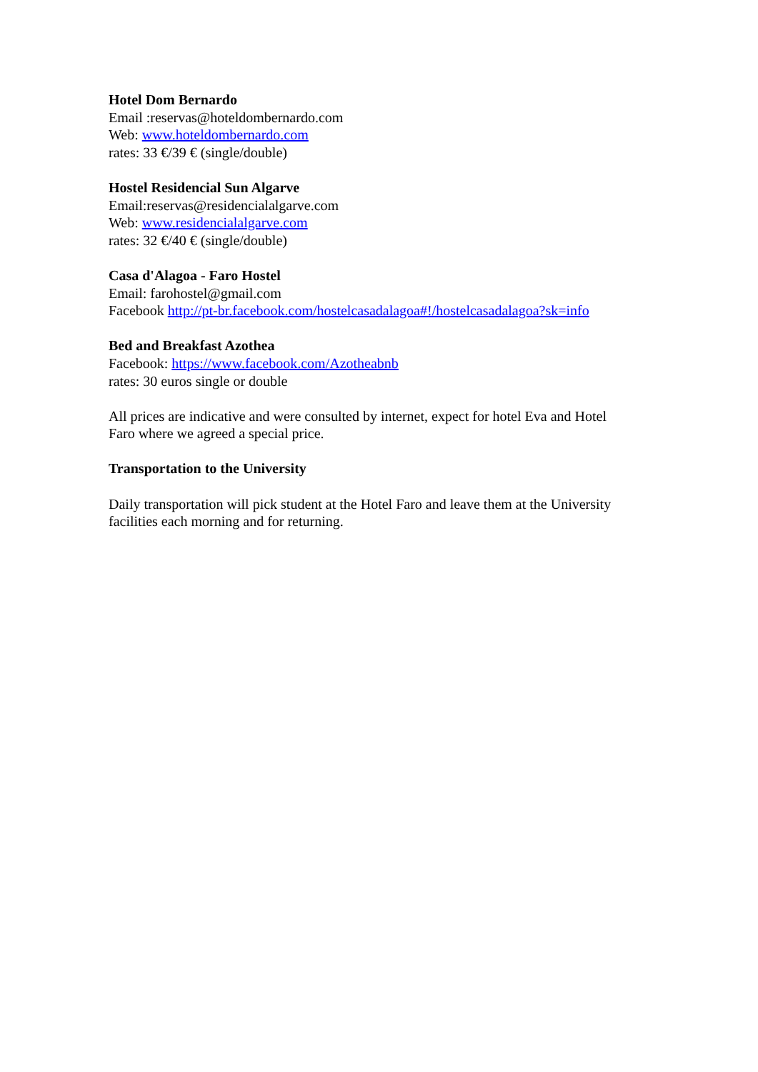Hotel Dom Bernardo
Email :reservas@hoteldombernardo.com
Web: www.hoteldombernardo.com
rates: 33 €/39 € (single/double)
Hostel Residencial Sun Algarve
Email:reservas@residencialalgarve.com
Web: www.residencialalgarve.com
rates: 32 €/40 € (single/double)
Casa d'Alagoa - Faro Hostel
Email: farohostel@gmail.com
Facebook http://pt-br.facebook.com/hostelcasadalagoa#!/hostelcasadalagoa?sk=info
Bed and Breakfast Azothea
Facebook: https://www.facebook.com/Azotheabnb
rates: 30 euros single or double
All prices are indicative and were consulted by internet, expect for hotel Eva and Hotel
Faro where we agreed a special price.
Transportation to the University
Daily transportation will pick student at the Hotel Faro and leave them at the University
facilities each morning and for returning.